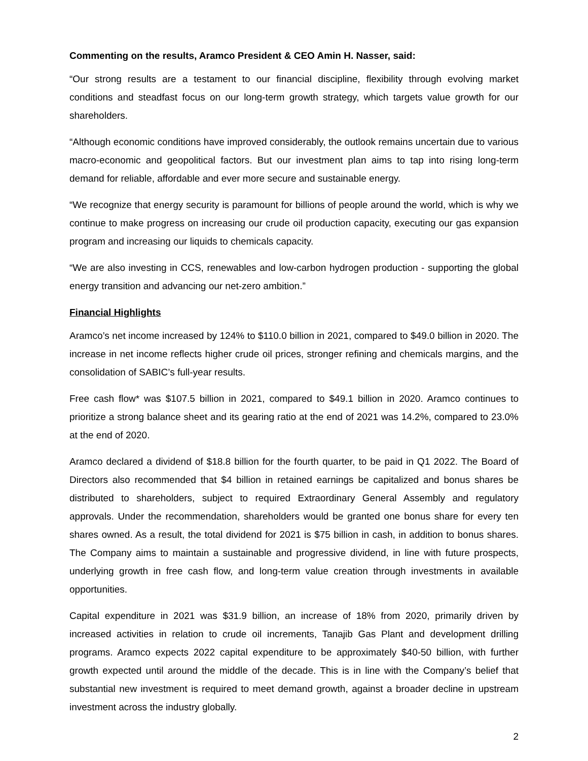Commenting on the results, Aramco President & CEO Amin H. Nasser, said:
“Our strong results are a testament to our financial discipline, flexibility through evolving market conditions and steadfast focus on our long-term growth strategy, which targets value growth for our shareholders.
“Although economic conditions have improved considerably, the outlook remains uncertain due to various macro-economic and geopolitical factors. But our investment plan aims to tap into rising long-term demand for reliable, affordable and ever more secure and sustainable energy.
“We recognize that energy security is paramount for billions of people around the world, which is why we continue to make progress on increasing our crude oil production capacity, executing our gas expansion program and increasing our liquids to chemicals capacity.
“We are also investing in CCS, renewables and low-carbon hydrogen production - supporting the global energy transition and advancing our net-zero ambition.”
Financial Highlights
Aramco’s net income increased by 124% to $110.0 billion in 2021, compared to $49.0 billion in 2020. The increase in net income reflects higher crude oil prices, stronger refining and chemicals margins, and the consolidation of SABIC’s full-year results.
Free cash flow* was $107.5 billion in 2021, compared to $49.1 billion in 2020. Aramco continues to prioritize a strong balance sheet and its gearing ratio at the end of 2021 was 14.2%, compared to 23.0% at the end of 2020.
Aramco declared a dividend of $18.8 billion for the fourth quarter, to be paid in Q1 2022. The Board of Directors also recommended that $4 billion in retained earnings be capitalized and bonus shares be distributed to shareholders, subject to required Extraordinary General Assembly and regulatory approvals. Under the recommendation, shareholders would be granted one bonus share for every ten shares owned. As a result, the total dividend for 2021 is $75 billion in cash, in addition to bonus shares. The Company aims to maintain a sustainable and progressive dividend, in line with future prospects, underlying growth in free cash flow, and long-term value creation through investments in available opportunities.
Capital expenditure in 2021 was $31.9 billion, an increase of 18% from 2020, primarily driven by increased activities in relation to crude oil increments, Tanajib Gas Plant and development drilling programs. Aramco expects 2022 capital expenditure to be approximately $40-50 billion, with further growth expected until around the middle of the decade. This is in line with the Company’s belief that substantial new investment is required to meet demand growth, against a broader decline in upstream investment across the industry globally.
2